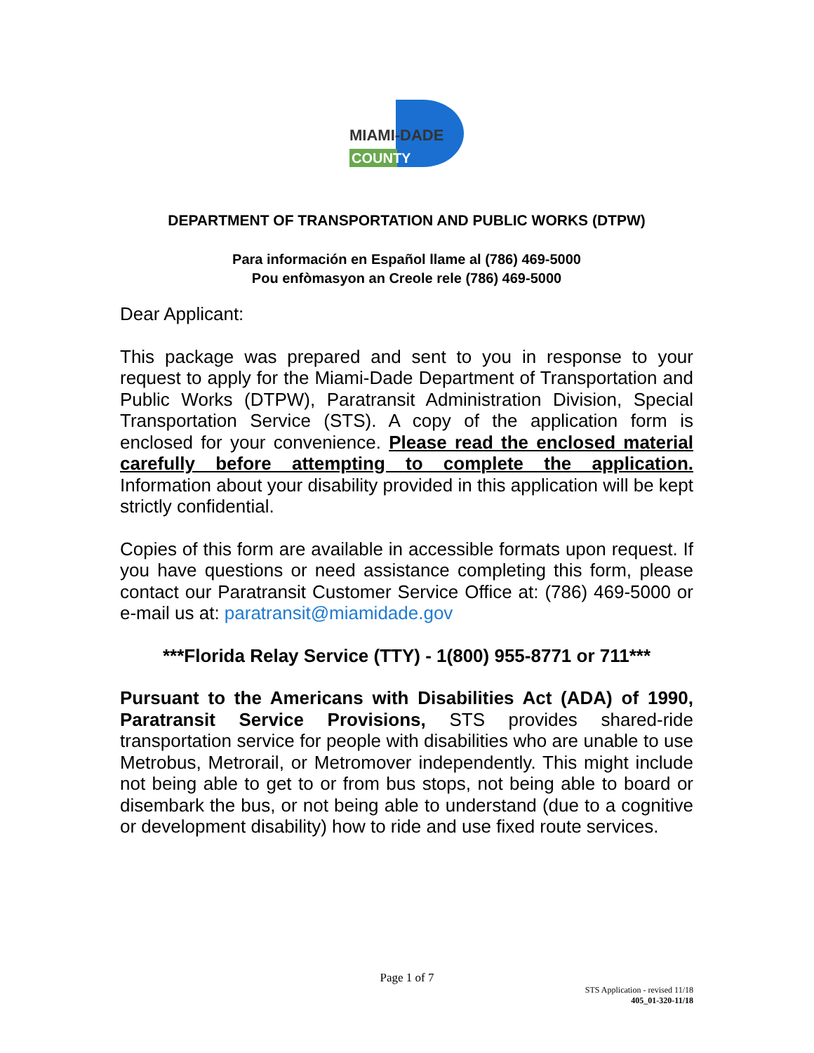MIAMI-DADE
COUNTY
DEPARTMENT OF TRANSPORTATION AND PUBLIC WORKS (DTPW)
Para información en Español llame al (786) 469-5000
Pou enfòmasyon an Creole rele (786) 469-5000
Dear Applicant:
This package was prepared and sent to you in response to your request to apply for the Miami-Dade Department of Transportation and Public Works (DTPW), Paratransit Administration Division, Special Transportation Service (STS). A copy of the application form is enclosed for your convenience. Please read the enclosed material carefully before attempting to complete the application. Information about your disability provided in this application will be kept strictly confidential.
Copies of this form are available in accessible formats upon request. If you have questions or need assistance completing this form, please contact our Paratransit Customer Service Office at: (786) 469-5000 or e-mail us at: paratransit@miamidade.gov
***Florida Relay Service (TTY) - 1(800) 955-8771 or 711***
Pursuant to the Americans with Disabilities Act (ADA) of 1990, Paratransit Service Provisions, STS provides shared-ride transportation service for people with disabilities who are unable to use Metrobus, Metrorail, or Metromover independently. This might include not being able to get to or from bus stops, not being able to board or disembark the bus, or not being able to understand (due to a cognitive or development disability) how to ride and use fixed route services.
Page 1 of 7
STS Application - revised 11/18
405_01-320-11/18